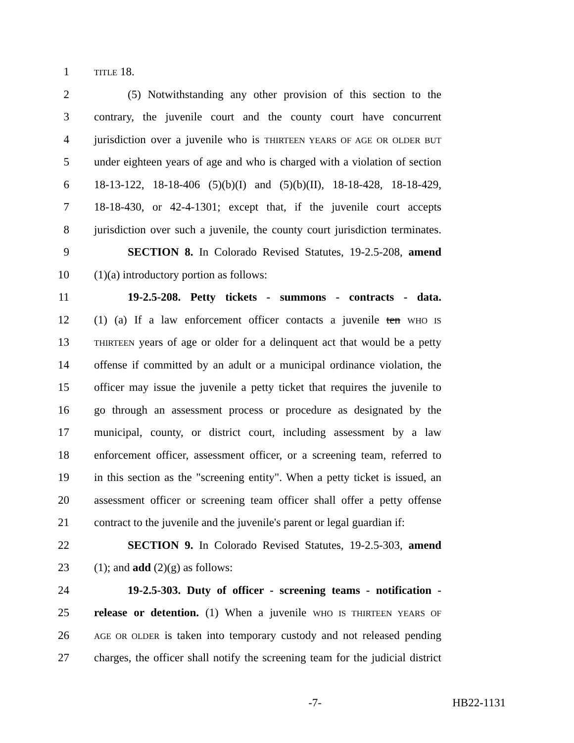1 TITLE 18.
2 (5) Notwithstanding any other provision of this section to the
3 contrary, the juvenile court and the county court have concurrent
4 jurisdiction over a juvenile who is THIRTEEN YEARS OF AGE OR OLDER BUT
5 under eighteen years of age and who is charged with a violation of section
6 18-13-122, 18-18-406 (5)(b)(I) and (5)(b)(II), 18-18-428, 18-18-429,
7 18-18-430, or 42-4-1301; except that, if the juvenile court accepts
8 jurisdiction over such a juvenile, the county court jurisdiction terminates.
9 SECTION 8. In Colorado Revised Statutes, 19-2.5-208, amend
10 (1)(a) introductory portion as follows:
11 19-2.5-208. Petty tickets - summons - contracts - data.
12 (1) (a) If a law enforcement officer contacts a juvenile ten WHO IS
13 THIRTEEN years of age or older for a delinquent act that would be a petty
14 offense if committed by an adult or a municipal ordinance violation, the
15 officer may issue the juvenile a petty ticket that requires the juvenile to
16 go through an assessment process or procedure as designated by the
17 municipal, county, or district court, including assessment by a law
18 enforcement officer, assessment officer, or a screening team, referred to
19 in this section as the "screening entity". When a petty ticket is issued, an
20 assessment officer or screening team officer shall offer a petty offense
21 contract to the juvenile and the juvenile's parent or legal guardian if:
22 SECTION 9. In Colorado Revised Statutes, 19-2.5-303, amend
23 (1); and add (2)(g) as follows:
24 19-2.5-303. Duty of officer - screening teams - notification -
25 release or detention. (1) When a juvenile WHO IS THIRTEEN YEARS OF
26 AGE OR OLDER is taken into temporary custody and not released pending
27 charges, the officer shall notify the screening team for the judicial district
-7- HB22-1131